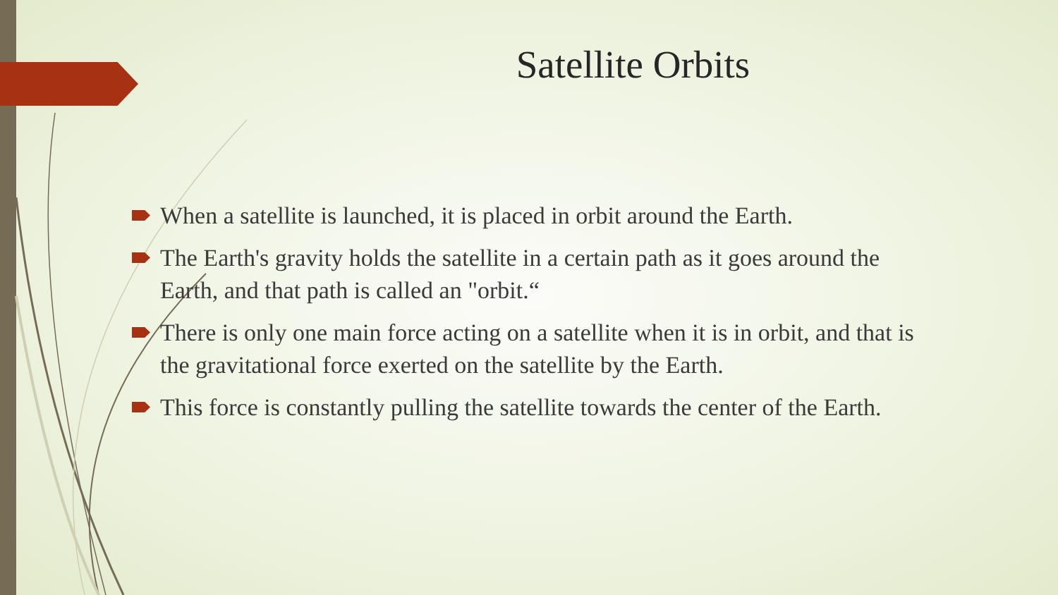Satellite Orbits
When a satellite is launched, it is placed in orbit around the Earth.
The Earth's gravity holds the satellite in a certain path as it goes around the Earth, and that path is called an "orbit.“
There is only one main force acting on a satellite when it is in orbit, and that is the gravitational force exerted on the satellite by the Earth.
This force is constantly pulling the satellite towards the center of the Earth.